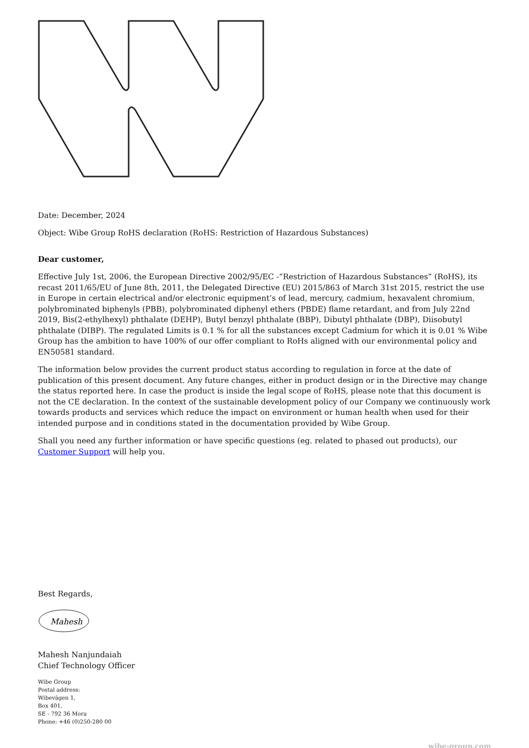Date: December, 2024
Object: Wibe Group RoHS declaration (RoHS: Restriction of Hazardous Substances)
Dear customer,
Effective July 1st, 2006, the European Directive 2002/95/EC -“Restriction of Hazardous Substances” (RoHS), its recast 2011/65/EU of June 8th, 2011, the Delegated Directive (EU) 2015/863 of March 31st 2015, restrict the use in Europe in certain electrical and/or electronic equipment’s of lead, mercury, cadmium, hexavalent chromium, polybrominated biphenyls (PBB), polybrominated diphenyl ethers (PBDE) flame retardant, and from July 22nd 2019, Bis(2-ethylhexyl) phthalate (DEHP), Butyl benzyl phthalate (BBP), Dibutyl phthalate (DBP), Diisobutyl phthalate (DIBP). The regulated Limits is 0.1 % for all the substances except Cadmium for which it is 0.01 % Wibe Group has the ambition to have 100% of our offer compliant to RoHs aligned with our environmental policy and EN50581 standard.
The information below provides the current product status according to regulation in force at the date of publication of this present document. Any future changes, either in product design or in the Directive may change the status reported here. In case the product is inside the legal scope of RoHS, please note that this document is not the CE declaration. In the context of the sustainable development policy of our Company we continuously work towards products and services which reduce the impact on environment or human health when used for their intended purpose and in conditions stated in the documentation provided by Wibe Group.
Shall you need any further information or have specific questions (eg. related to phased out products), our Customer Support will help you.
Best Regards,
Mahesh
Mahesh Nanjundaiah
Chief Technology Officer
Wibe Group
Postal address:
Wibevägen 1,
Box 401,
SE - 792 36 Mora
Phone: +46 (0)250-280 00
wibe-group.com